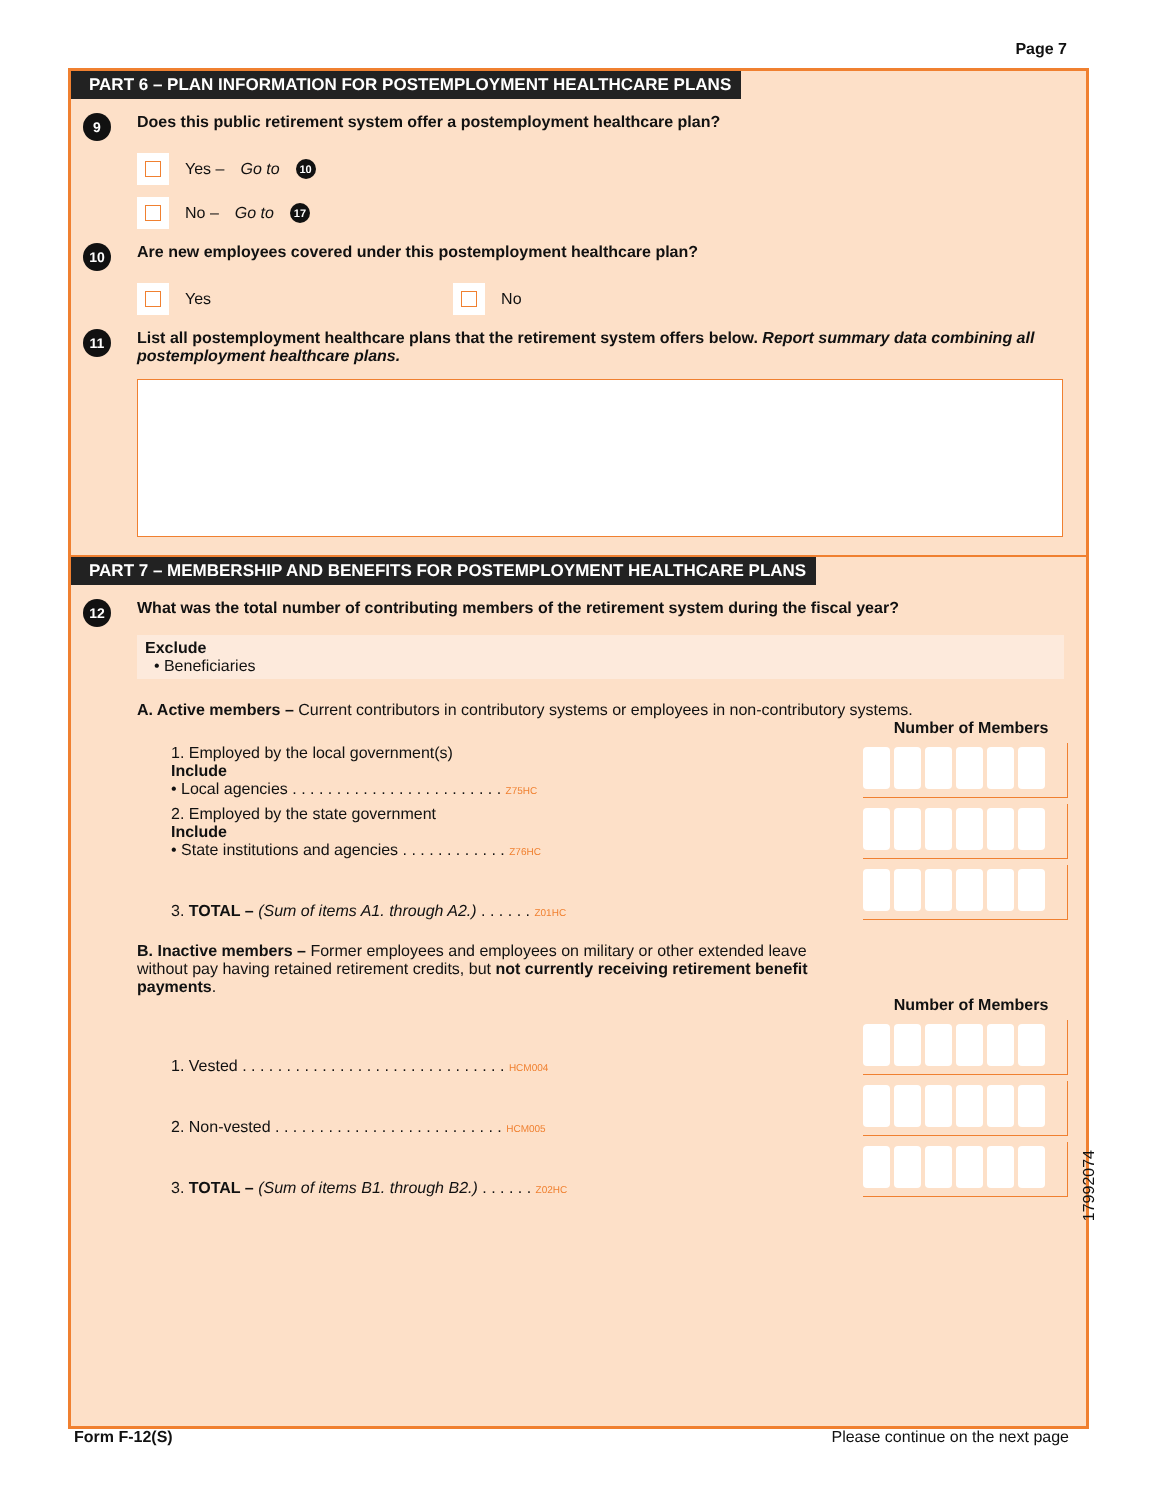Page 7
PART 6 – PLAN INFORMATION FOR POSTEMPLOYMENT HEALTHCARE PLANS
9
Does this public retirement system offer a postemployment healthcare plan?
Yes – Go to 10
No – Go to 17
10
Are new employees covered under this postemployment healthcare plan?
Yes
No
11
List all postemployment healthcare plans that the retirement system offers below. Report summary data combining all postemployment healthcare plans.
PART 7 – MEMBERSHIP AND BENEFITS FOR POSTEMPLOYMENT HEALTHCARE PLANS
12
What was the total number of contributing members of the retirement system during the fiscal year?
Exclude
• Beneficiaries
A. Active members – Current contributors in contributory systems or employees in non-contributory systems.
Number of Members
1. Employed by the local government(s)
Include
• Local agencies . . . . . . . . . . . . . . . . . . . . . . . . Z75HC
2. Employed by the state government
Include
• State institutions and agencies . . . . . . . . . . . . Z76HC
3. TOTAL – (Sum of items A1. through A2.) . . . . . . Z01HC
B. Inactive members – Former employees and employees on military or other extended leave without pay having retained retirement credits, but not currently receiving retirement benefit payments.
Number of Members
1. Vested . . . . . . . . . . . . . . . . . . . . . . . . . . . . . . HCM004
2. Non-vested . . . . . . . . . . . . . . . . . . . . . . . . . . HCM005
3. TOTAL – (Sum of items B1. through B2.) . . . . . . Z02HC
17992074
Form F-12(S) Please continue on the next page